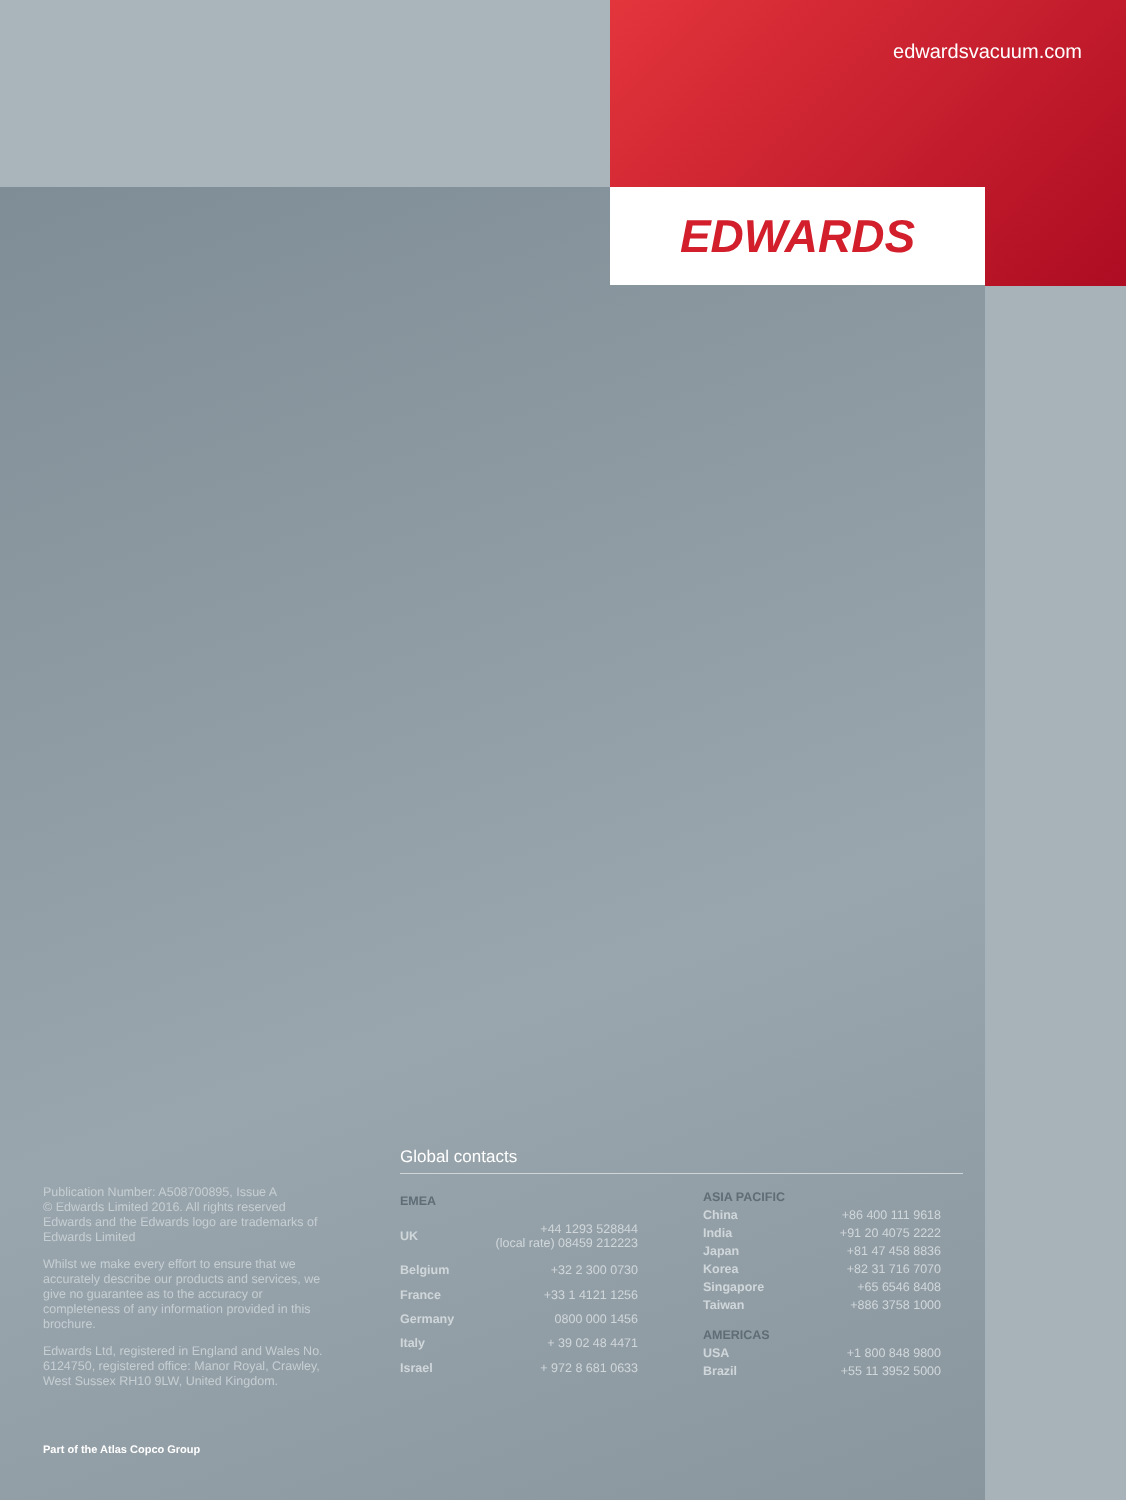edwardsvacuum.com
EDWARDS
Publication Number: A508700895, Issue A
© Edwards Limited 2016. All rights reserved
Edwards and the Edwards logo are trademarks of Edwards Limited
Whilst we make every effort to ensure that we accurately describe our products and services, we give no guarantee as to the accuracy or completeness of any information provided in this brochure.
Edwards Ltd, registered in England and Wales No. 6124750, registered office: Manor Royal, Crawley, West Sussex RH10 9LW, United Kingdom.
Global contacts
| EMEA | |
| --- | --- |
| UK | +44 1293 528844 (local rate) 08459 212223 |
| Belgium | +32 2 300 0730 |
| France | +33 1 4121 1256 |
| Germany | 0800 000 1456 |
| Italy | + 39 02 48 4471 |
| Israel | + 972 8 681 0633 |
| ASIA PACIFIC | |
| --- | --- |
| China | +86 400 111 9618 |
| India | +91 20 4075 2222 |
| Japan | +81 47 458 8836 |
| Korea | +82 31 716 7070 |
| Singapore | +65 6546 8408 |
| Taiwan | +886 3758 1000 |
| AMERICAS | |
| USA | +1 800 848 9800 |
| Brazil | +55 11 3952 5000 |
Part of the Atlas Copco Group